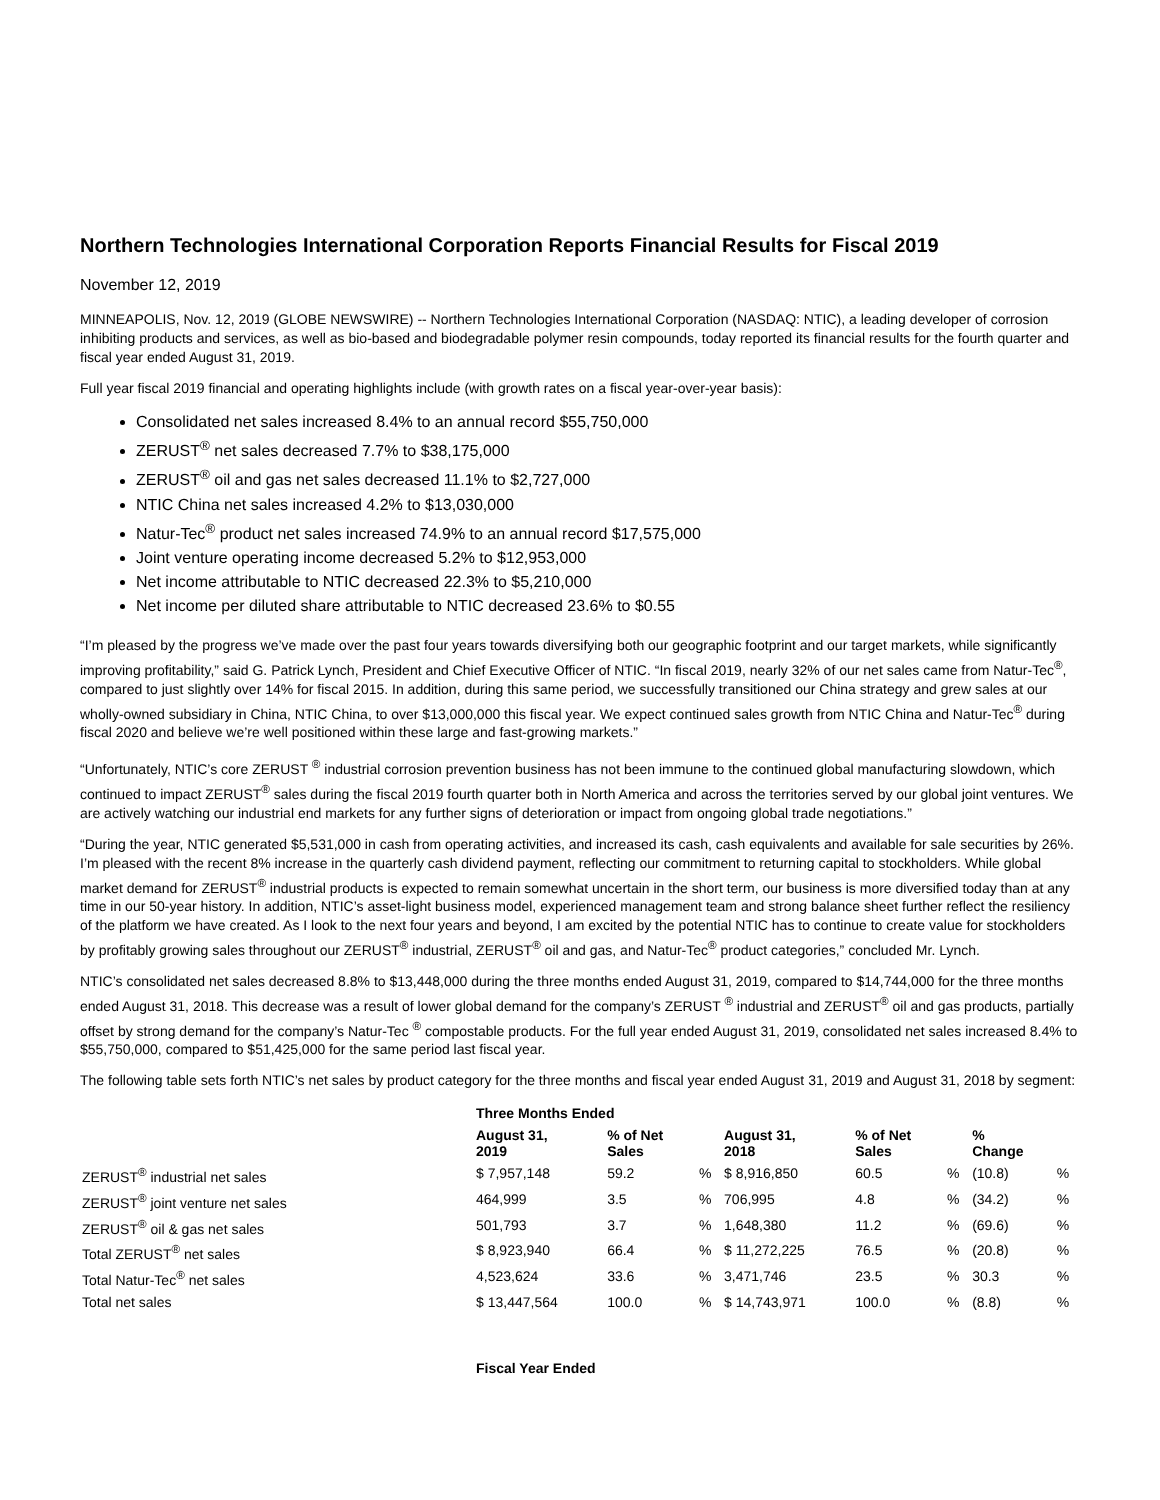Northern Technologies International Corporation Reports Financial Results for Fiscal 2019
November 12, 2019
MINNEAPOLIS, Nov. 12, 2019 (GLOBE NEWSWIRE) -- Northern Technologies International Corporation (NASDAQ: NTIC), a leading developer of corrosion inhibiting products and services, as well as bio-based and biodegradable polymer resin compounds, today reported its financial results for the fourth quarter and fiscal year ended August 31, 2019.
Full year fiscal 2019 financial and operating highlights include (with growth rates on a fiscal year-over-year basis):
Consolidated net sales increased 8.4% to an annual record $55,750,000
ZERUST<sup>®</sup> net sales decreased 7.7% to $38,175,000
ZERUST<sup>®</sup> oil and gas net sales decreased 11.1% to $2,727,000
NTIC China net sales increased 4.2% to $13,030,000
Natur-Tec<sup>®</sup> product net sales increased 74.9% to an annual record $17,575,000
Joint venture operating income decreased 5.2% to $12,953,000
Net income attributable to NTIC decreased 22.3% to $5,210,000
Net income per diluted share attributable to NTIC decreased 23.6% to $0.55
“I’m pleased by the progress we’ve made over the past four years towards diversifying both our geographic footprint and our target markets, while significantly improving profitability,” said G. Patrick Lynch, President and Chief Executive Officer of NTIC. “In fiscal 2019, nearly 32% of our net sales came from Natur-Tec<sup>®</sup>, compared to just slightly over 14% for fiscal 2015. In addition, during this same period, we successfully transitioned our China strategy and grew sales at our wholly-owned subsidiary in China, NTIC China, to over $13,000,000 this fiscal year. We expect continued sales growth from NTIC China and Natur-Tec<sup>®</sup> during fiscal 2020 and believe we’re well positioned within these large and fast-growing markets.”
“Unfortunately, NTIC’s core ZERUST <sup>®</sup> industrial corrosion prevention business has not been immune to the continued global manufacturing slowdown, which continued to impact ZERUST<sup>®</sup> sales during the fiscal 2019 fourth quarter both in North America and across the territories served by our global joint ventures. We are actively watching our industrial end markets for any further signs of deterioration or impact from ongoing global trade negotiations.”
“During the year, NTIC generated $5,531,000 in cash from operating activities, and increased its cash, cash equivalents and available for sale securities by 26%. I’m pleased with the recent 8% increase in the quarterly cash dividend payment, reflecting our commitment to returning capital to stockholders. While global market demand for ZERUST<sup>®</sup> industrial products is expected to remain somewhat uncertain in the short term, our business is more diversified today than at any time in our 50-year history. In addition, NTIC’s asset-light business model, experienced management team and strong balance sheet further reflect the resiliency of the platform we have created. As I look to the next four years and beyond, I am excited by the potential NTIC has to continue to create value for stockholders by profitably growing sales throughout our ZERUST<sup>®</sup> industrial, ZERUST<sup>®</sup> oil and gas, and Natur-Tec<sup>®</sup> product categories,” concluded Mr. Lynch.
NTIC’s consolidated net sales decreased 8.8% to $13,448,000 during the three months ended August 31, 2019, compared to $14,744,000 for the three months ended August 31, 2018. This decrease was a result of lower global demand for the company’s ZERUST <sup>®</sup> industrial and ZERUST<sup>®</sup> oil and gas products, partially offset by strong demand for the company’s Natur-Tec <sup>®</sup> compostable products. For the full year ended August 31, 2019, consolidated net sales increased 8.4% to $55,750,000, compared to $51,425,000 for the same period last fiscal year.
The following table sets forth NTIC’s net sales by product category for the three months and fiscal year ended August 31, 2019 and August 31, 2018 by segment:
| | Three Months Ended | | | | | | | |
| --- | --- | --- | --- | --- | --- | --- | --- | --- |
| | August 31, 2019 | % of Net Sales | | August 31, 2018 | % of Net Sales | | % Change | |
| ZERUST<sup>®</sup> industrial net sales | $ 7,957,148 | 59.2 | % | $ 8,916,850 | 60.5 | % | (10.8) | % |
| ZERUST<sup>®</sup> joint venture net sales | 464,999 | 3.5 | % | 706,995 | 4.8 | % | (34.2) | % |
| ZERUST<sup>®</sup> oil & gas net sales | 501,793 | 3.7 | % | 1,648,380 | 11.2 | % | (69.6) | % |
| Total ZERUST<sup>®</sup> net sales | $ 8,923,940 | 66.4 | % | $ 11,272,225 | 76.5 | % | (20.8) | % |
| Total Natur-Tec<sup>®</sup> net sales | 4,523,624 | 33.6 | % | 3,471,746 | 23.5 | % | 30.3 | % |
| Total net sales | $ 13,447,564 | 100.0 | % | $ 14,743,971 | 100.0 | % | (8.8) | % |
| | Fiscal Year Ended |
| --- | --- |